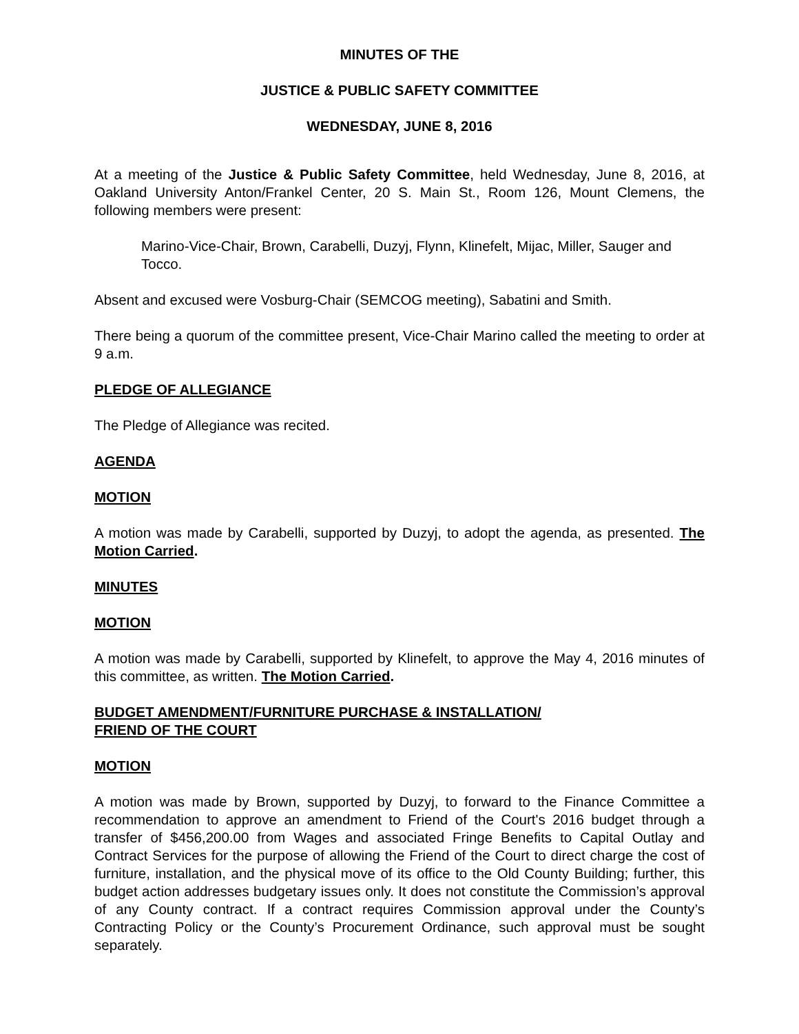MINUTES OF THE
JUSTICE & PUBLIC SAFETY COMMITTEE
WEDNESDAY, JUNE 8, 2016
At a meeting of the Justice & Public Safety Committee, held Wednesday, June 8, 2016, at Oakland University Anton/Frankel Center, 20 S. Main St., Room 126, Mount Clemens, the following members were present:
Marino-Vice-Chair, Brown, Carabelli, Duzyj, Flynn, Klinefelt, Mijac, Miller, Sauger and Tocco.
Absent and excused were Vosburg-Chair (SEMCOG meeting), Sabatini and Smith.
There being a quorum of the committee present, Vice-Chair Marino called the meeting to order at 9 a.m.
PLEDGE OF ALLEGIANCE
The Pledge of Allegiance was recited.
AGENDA
MOTION
A motion was made by Carabelli, supported by Duzyj, to adopt the agenda, as presented. The Motion Carried.
MINUTES
MOTION
A motion was made by Carabelli, supported by Klinefelt, to approve the May 4, 2016 minutes of this committee, as written. The Motion Carried.
BUDGET AMENDMENT/FURNITURE PURCHASE & INSTALLATION/
FRIEND OF THE COURT
MOTION
A motion was made by Brown, supported by Duzyj, to forward to the Finance Committee a recommendation to approve an amendment to Friend of the Court's 2016 budget through a transfer of $456,200.00 from Wages and associated Fringe Benefits to Capital Outlay and Contract Services for the purpose of allowing the Friend of the Court to direct charge the cost of furniture, installation, and the physical move of its office to the Old County Building; further, this budget action addresses budgetary issues only. It does not constitute the Commission’s approval of any County contract. If a contract requires Commission approval under the County’s Contracting Policy or the County’s Procurement Ordinance, such approval must be sought separately.